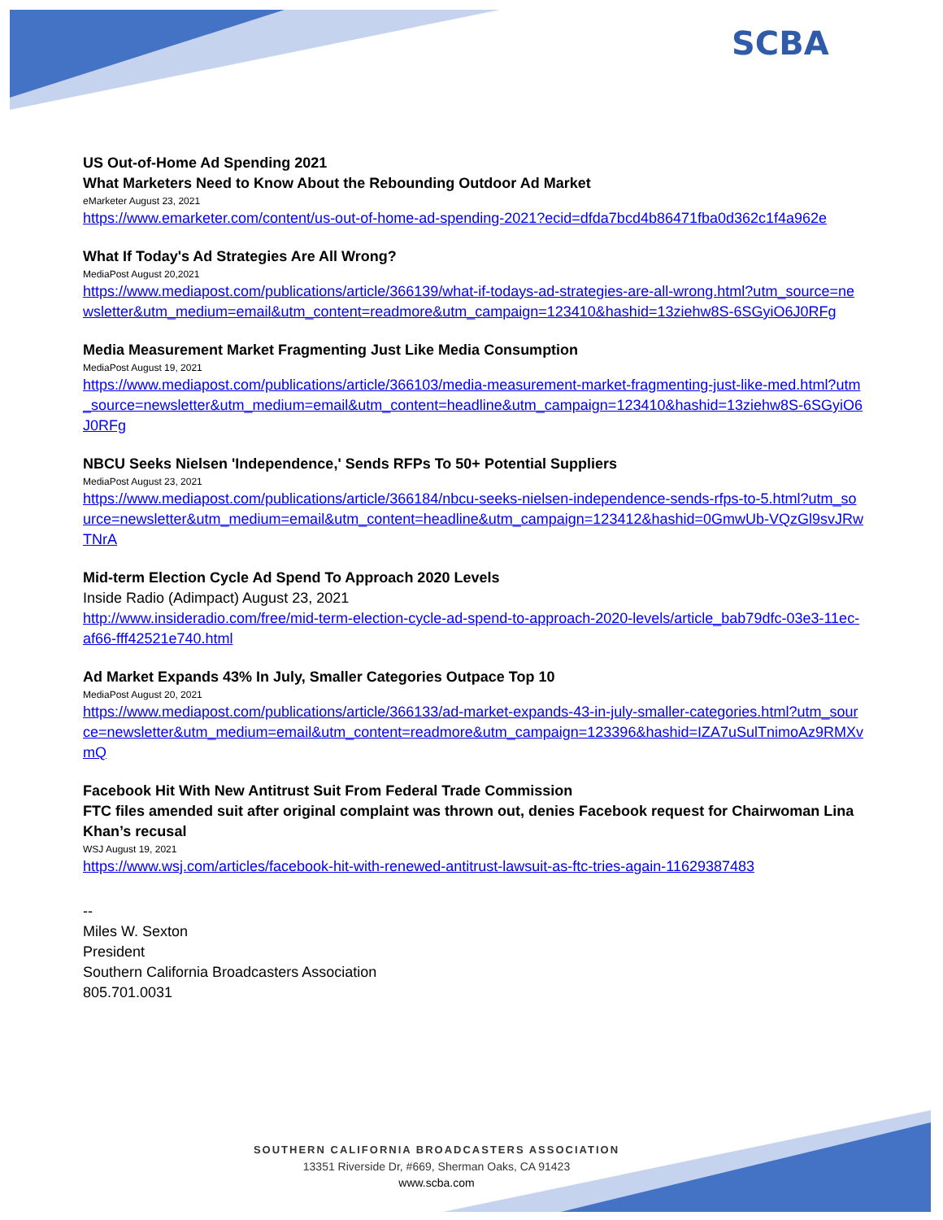SCBA
US Out-of-Home Ad Spending 2021
What Marketers Need to Know About the Rebounding Outdoor Ad Market
eMarketer August 23, 2021
https://www.emarketer.com/content/us-out-of-home-ad-spending-2021?ecid=dfda7bcd4b86471fba0d362c1f4a962e
What If Today's Ad Strategies Are All Wrong?
MediaPost August 20,2021
https://www.mediapost.com/publications/article/366139/what-if-todays-ad-strategies-are-all-wrong.html?utm_source=newsletter&utm_medium=email&utm_content=readmore&utm_campaign=123410&hashid=13ziehw8S-6SGyiO6J0RFg
Media Measurement Market Fragmenting Just Like Media Consumption
MediaPost August 19, 2021
https://www.mediapost.com/publications/article/366103/media-measurement-market-fragmenting-just-like-med.html?utm_source=newsletter&utm_medium=email&utm_content=headline&utm_campaign=123410&hashid=13ziehw8S-6SGyiO6J0RFg
NBCU Seeks Nielsen 'Independence,' Sends RFPs To 50+ Potential Suppliers
MediaPost August 23, 2021
https://www.mediapost.com/publications/article/366184/nbcu-seeks-nielsen-independence-sends-rfps-to-5.html?utm_source=newsletter&utm_medium=email&utm_content=headline&utm_campaign=123412&hashid=0GmwUb-VQzGl9svJRwTNrA
Mid-term Election Cycle Ad Spend To Approach 2020 Levels
Inside Radio (Adimpact) August 23, 2021
http://www.insideradio.com/free/mid-term-election-cycle-ad-spend-to-approach-2020-levels/article_bab79dfc-03e3-11ec-af66-fff42521e740.html
Ad Market Expands 43% In July, Smaller Categories Outpace Top 10
MediaPost August 20, 2021
https://www.mediapost.com/publications/article/366133/ad-market-expands-43-in-july-smaller-categories.html?utm_source=newsletter&utm_medium=email&utm_content=readmore&utm_campaign=123396&hashid=IZA7uSulTnimoAz9RMXvmQ
Facebook Hit With New Antitrust Suit From Federal Trade Commission
FTC files amended suit after original complaint was thrown out, denies Facebook request for Chairwoman Lina Khan’s recusal
WSJ August 19, 2021
https://www.wsj.com/articles/facebook-hit-with-renewed-antitrust-lawsuit-as-ftc-tries-again-11629387483
--
Miles W. Sexton
President
Southern California Broadcasters Association
805.701.0031
SOUTHERN CALIFORNIA BROADCASTERS ASSOCIATION
13351 Riverside Dr, #669, Sherman Oaks, CA 91423
www.scba.com